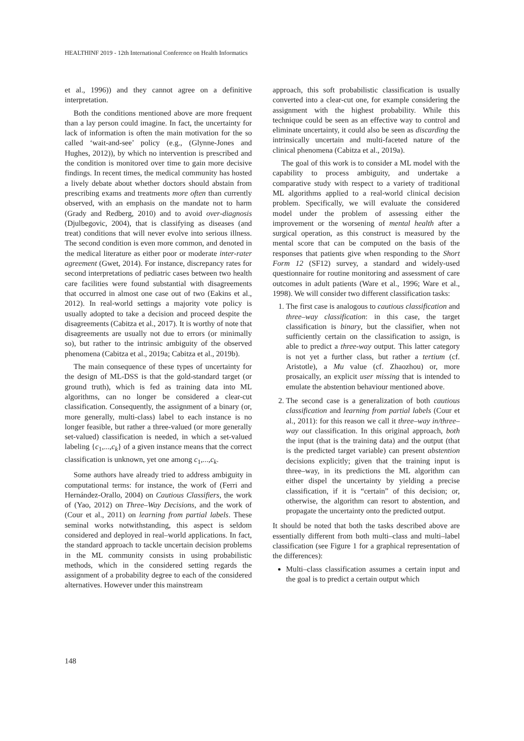HEALTHINF 2019 - 12th International Conference on Health Informatics
et al., 1996)) and they cannot agree on a definitive interpretation.
Both the conditions mentioned above are more frequent than a lay person could imagine. In fact, the uncertainty for lack of information is often the main motivation for the so called ‘wait-and-see’ policy (e.g., (Glynne-Jones and Hughes, 2012)), by which no intervention is prescribed and the condition is monitored over time to gain more decisive findings. In recent times, the medical community has hosted a lively debate about whether doctors should abstain from prescribing exams and treatments more often than currently observed, with an emphasis on the mandate not to harm (Grady and Redberg, 2010) and to avoid over-diagnosis (Djulbegovic, 2004), that is classifying as diseases (and treat) conditions that will never evolve into serious illness. The second condition is even more common, and denoted in the medical literature as either poor or moderate inter-rater agreement (Gwet, 2014). For instance, discrepancy rates for second interpretations of pediatric cases between two health care facilities were found substantial with disagreements that occurred in almost one case out of two (Eakins et al., 2012). In real-world settings a majority vote policy is usually adopted to take a decision and proceed despite the disagreements (Cabitza et al., 2017). It is worthy of note that disagreements are usually not due to errors (or minimally so), but rather to the intrinsic ambiguity of the observed phenomena (Cabitza et al., 2019a; Cabitza et al., 2019b).
The main consequence of these types of uncertainty for the design of ML-DSS is that the gold-standard target (or ground truth), which is fed as training data into ML algorithms, can no longer be considered a clear-cut classification. Consequently, the assignment of a binary (or, more generally, multi-class) label to each instance is no longer feasible, but rather a three-valued (or more generally set-valued) classification is needed, in which a set-valued labeling {c<sub>1</sub>,...,c<sub>k</sub>} of a given instance means that the correct classification is unknown, yet one among c<sub>1</sub>,...,c<sub>k</sub>.
Some authors have already tried to address ambiguity in computational terms: for instance, the work of (Ferri and Hernández-Orallo, 2004) on Cautious Classifiers, the work of (Yao, 2012) on Three–Way Decisions, and the work of (Cour et al., 2011) on learning from partial labels. These seminal works notwithstanding, this aspect is seldom considered and deployed in real–world applications. In fact, the standard approach to tackle uncertain decision problems in the ML community consists in using probabilistic methods, which in the considered setting regards the assignment of a probability degree to each of the considered alternatives. However under this mainstream
approach, this soft probabilistic classification is usually converted into a clear-cut one, for example considering the assignment with the highest probability. While this technique could be seen as an effective way to control and eliminate uncertainty, it could also be seen as discarding the intrinsically uncertain and multi-faceted nature of the clinical phenomena (Cabitza et al., 2019a).
The goal of this work is to consider a ML model with the capability to process ambiguity, and undertake a comparative study with respect to a variety of traditional ML algorithms applied to a real-world clinical decision problem. Specifically, we will evaluate the considered model under the problem of assessing either the improvement or the worsening of mental health after a surgical operation, as this construct is measured by the mental score that can be computed on the basis of the responses that patients give when responding to the Short Form 12 (SF12) survey, a standard and widely-used questionnaire for routine monitoring and assessment of care outcomes in adult patients (Ware et al., 1996; Ware et al., 1998). We will consider two different classification tasks:
1. The first case is analogous to cautious classification and three–way classification: in this case, the target classification is binary, but the classifier, when not sufficiently certain on the classification to assign, is able to predict a three-way output. This latter category is not yet a further class, but rather a tertium (cf. Aristotle), a Mu value (cf. Zhaozhou) or, more prosaically, an explicit user missing that is intended to emulate the abstention behaviour mentioned above.
2. The second case is a generalization of both cautious classification and learning from partial labels (Cour et al., 2011): for this reason we call it three–way in/three–way out classification. In this original approach, both the input (that is the training data) and the output (that is the predicted target variable) can present abstention decisions explicitly; given that the training input is three–way, in its predictions the ML algorithm can either dispel the uncertainty by yielding a precise classification, if it is “certain” of this decision; or, otherwise, the algorithm can resort to abstention, and propagate the uncertainty onto the predicted output.
It should be noted that both the tasks described above are essentially different from both multi–class and multi–label classification (see Figure 1 for a graphical representation of the differences):
Multi–class classification assumes a certain input and the goal is to predict a certain output which
148